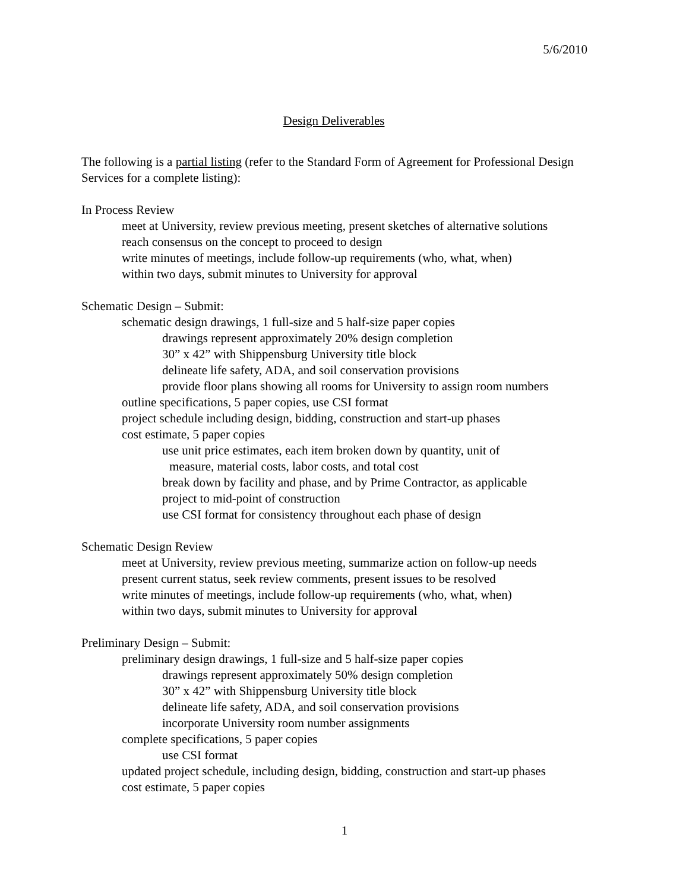5/6/2010
Design Deliverables
The following is a partial listing (refer to the Standard Form of Agreement for Professional Design Services for a complete listing):
In Process Review
meet at University, review previous meeting, present sketches of alternative solutions
reach consensus on the concept to proceed to design
write minutes of meetings, include follow-up requirements (who, what, when)
within two days, submit minutes to University for approval
Schematic Design – Submit:
schematic design drawings, 1 full-size and 5 half-size paper copies
drawings represent approximately 20% design completion
30” x 42” with Shippensburg University title block
delineate life safety, ADA, and soil conservation provisions
provide floor plans showing all rooms for University to assign room numbers
outline specifications, 5 paper copies, use CSI format
project schedule including design, bidding, construction and start-up phases
cost estimate, 5 paper copies
use unit price estimates, each item broken down by quantity, unit of
measure, material costs, labor costs, and total cost
break down by facility and phase, and by Prime Contractor, as applicable
project to mid-point of construction
use CSI format for consistency throughout each phase of design
Schematic Design Review
meet at University, review previous meeting, summarize action on follow-up needs
present current status, seek review comments, present issues to be resolved
write minutes of meetings, include follow-up requirements (who, what, when)
within two days, submit minutes to University for approval
Preliminary Design – Submit:
preliminary design drawings, 1 full-size and 5 half-size paper copies
drawings represent approximately 50% design completion
30” x 42” with Shippensburg University title block
delineate life safety, ADA, and soil conservation provisions
incorporate University room number assignments
complete specifications, 5 paper copies
use CSI format
updated project schedule, including design, bidding, construction and start-up phases
cost estimate, 5 paper copies
1